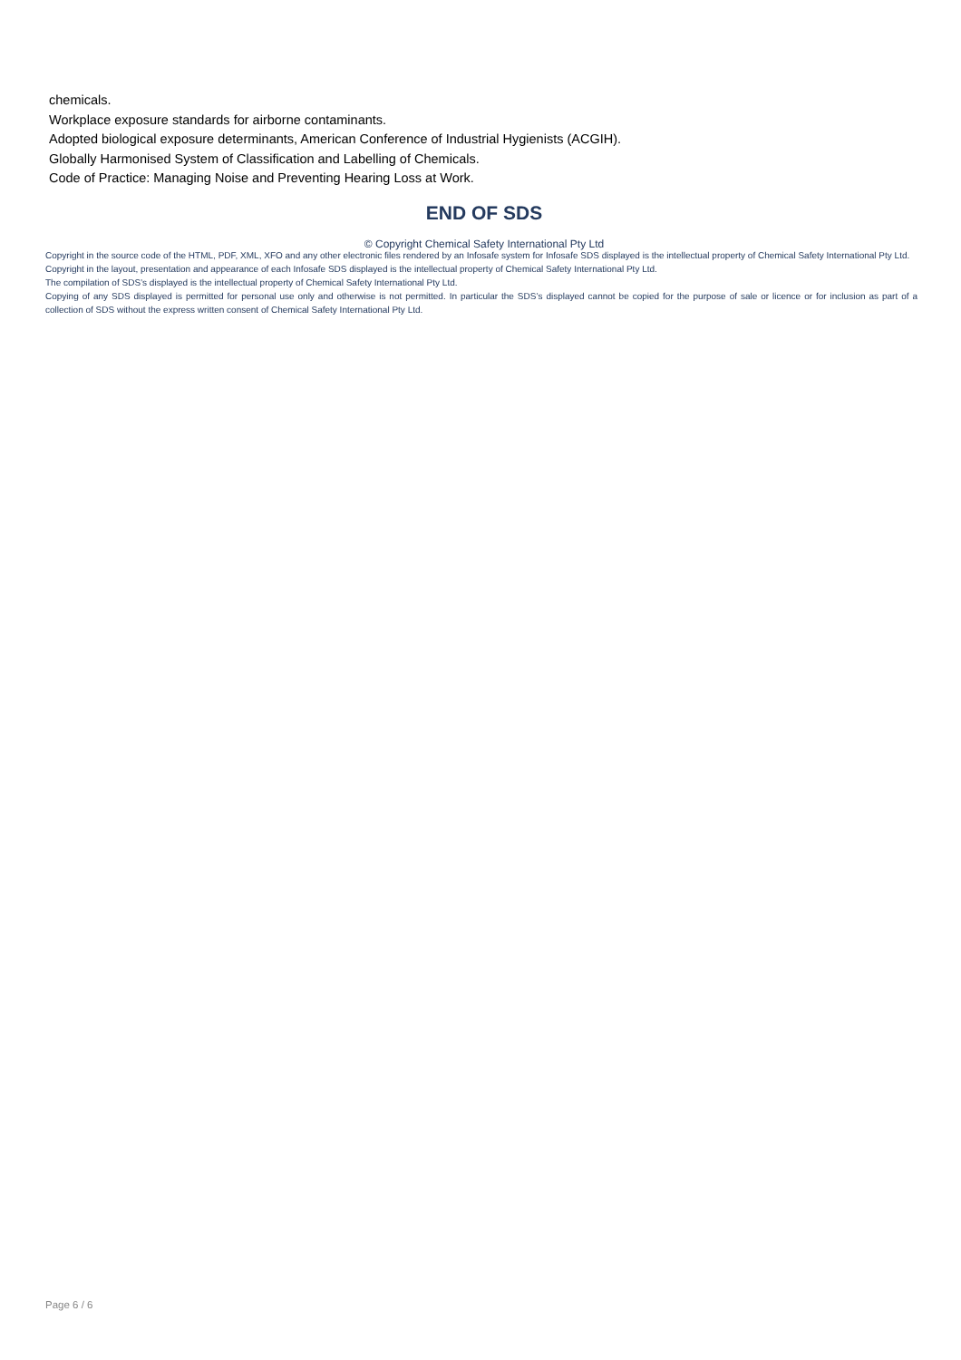chemicals.
Workplace exposure standards for airborne contaminants.
Adopted biological exposure determinants, American Conference of Industrial Hygienists (ACGIH).
Globally Harmonised System of Classification and Labelling of Chemicals.
Code of Practice: Managing Noise and Preventing Hearing Loss at Work.
END OF SDS
© Copyright Chemical Safety International Pty Ltd
Copyright in the source code of the HTML, PDF, XML, XFO and any other electronic files rendered by an Infosafe system for Infosafe SDS displayed is the intellectual property of Chemical Safety International Pty Ltd.
Copyright in the layout, presentation and appearance of each Infosafe SDS displayed is the intellectual property of Chemical Safety International Pty Ltd.
The compilation of SDS’s displayed is the intellectual property of Chemical Safety International Pty Ltd.
Copying of any SDS displayed is permitted for personal use only and otherwise is not permitted. In particular the SDS’s displayed cannot be copied for the purpose of sale or licence or for inclusion as part of a collection of SDS without the express written consent of Chemical Safety International Pty Ltd.
Page 6 / 6